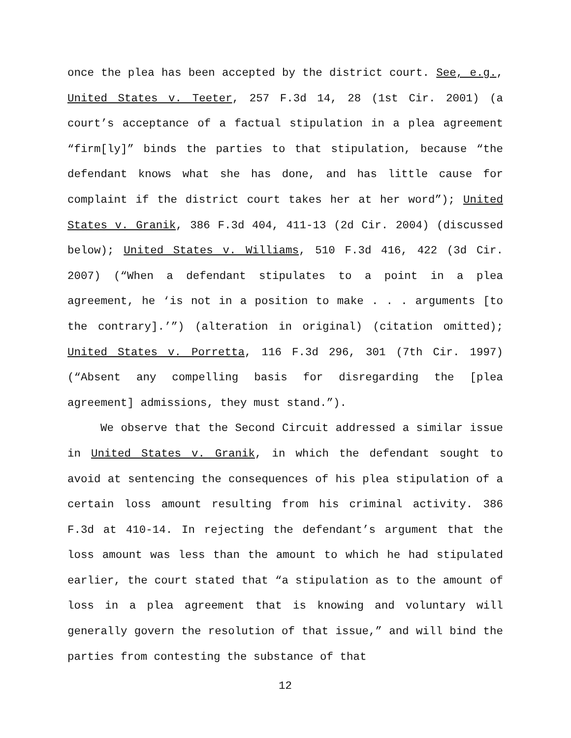once the plea has been accepted by the district court. See, e.g., United States v. Teeter, 257 F.3d 14, 28 (1st Cir. 2001) (a court’s acceptance of a factual stipulation in a plea agreement “firm[ly]” binds the parties to that stipulation, because “the defendant knows what she has done, and has little cause for complaint if the district court takes her at her word”); United States v. Granik, 386 F.3d 404, 411-13 (2d Cir. 2004) (discussed below); United States v. Williams, 510 F.3d 416, 422 (3d Cir. 2007) (“When a defendant stipulates to a point in a plea agreement, he ‘is not in a position to make . . . arguments [to the contrary].’”) (alteration in original) (citation omitted); United States v. Porretta, 116 F.3d 296, 301 (7th Cir. 1997) (“Absent any compelling basis for disregarding the [plea agreement] admissions, they must stand.”).
We observe that the Second Circuit addressed a similar issue in United States v. Granik, in which the defendant sought to avoid at sentencing the consequences of his plea stipulation of a certain loss amount resulting from his criminal activity. 386 F.3d at 410-14. In rejecting the defendant’s argument that the loss amount was less than the amount to which he had stipulated earlier, the court stated that “a stipulation as to the amount of loss in a plea agreement that is knowing and voluntary will generally govern the resolution of that issue,” and will bind the parties from contesting the substance of that
12